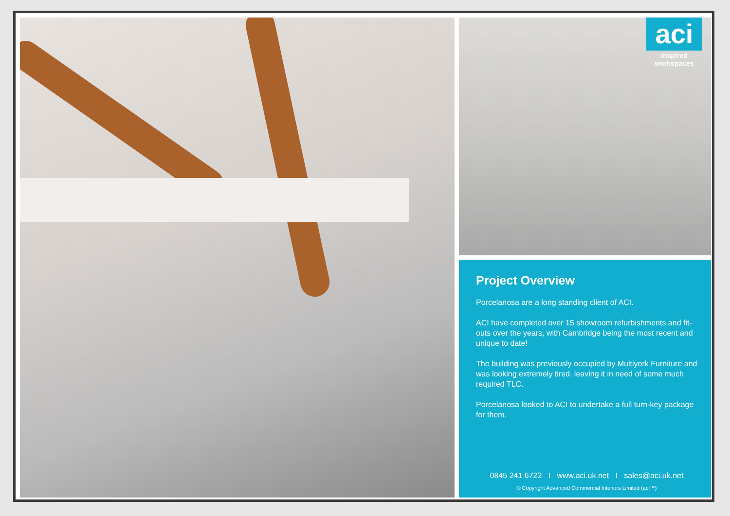aci
inspired workspaces
Project Overview
Porcelanosa are a long standing client of ACI.
ACI have completed over 15 showroom refurbishments and fit-outs over the years, with Cambridge being the most recent and unique to date!
The building was previously occupied by Multiyork Furniture and was looking extremely tired, leaving it in need of some much required TLC.
Porcelanosa looked to ACI to undertake a full turn-key package for them.
0845 241 6722 I www.aci.uk.net I sales@aci.uk.net
© Copyright Advanced Commercial Interiors Limited (aci™)